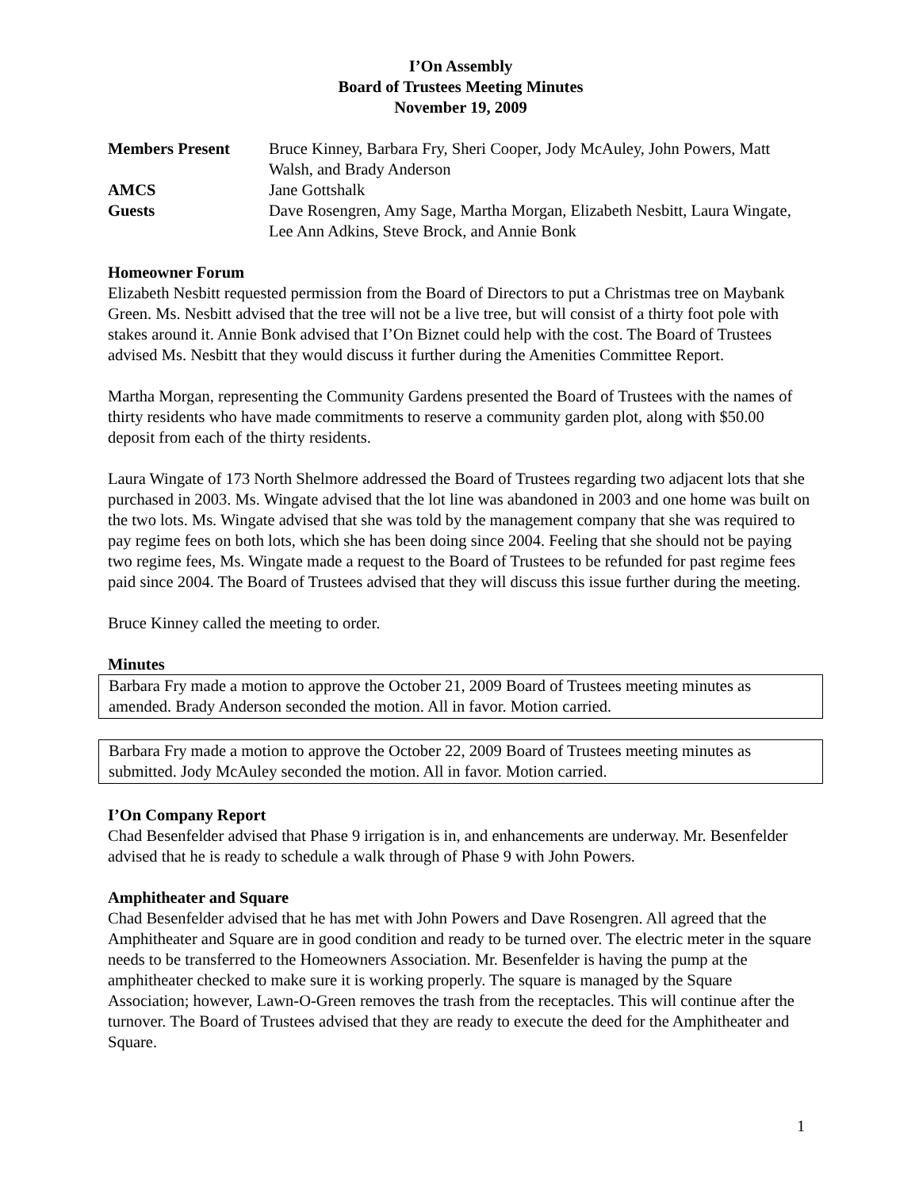I’On Assembly
Board of Trustees Meeting Minutes
November 19, 2009
| Members Present | Bruce Kinney, Barbara Fry, Sheri Cooper, Jody McAuley, John Powers, Matt Walsh, and Brady Anderson |
| AMCS | Jane Gottshalk |
| Guests | Dave Rosengren, Amy Sage, Martha Morgan, Elizabeth Nesbitt, Laura Wingate, Lee Ann Adkins, Steve Brock, and Annie Bonk |
Homeowner Forum
Elizabeth Nesbitt requested permission from the Board of Directors to put a Christmas tree on Maybank Green. Ms. Nesbitt advised that the tree will not be a live tree, but will consist of a thirty foot pole with stakes around it. Annie Bonk advised that I’On Biznet could help with the cost. The Board of Trustees advised Ms. Nesbitt that they would discuss it further during the Amenities Committee Report.
Martha Morgan, representing the Community Gardens presented the Board of Trustees with the names of thirty residents who have made commitments to reserve a community garden plot, along with $50.00 deposit from each of the thirty residents.
Laura Wingate of 173 North Shelmore addressed the Board of Trustees regarding two adjacent lots that she purchased in 2003. Ms. Wingate advised that the lot line was abandoned in 2003 and one home was built on the two lots. Ms. Wingate advised that she was told by the management company that she was required to pay regime fees on both lots, which she has been doing since 2004. Feeling that she should not be paying two regime fees, Ms. Wingate made a request to the Board of Trustees to be refunded for past regime fees paid since 2004. The Board of Trustees advised that they will discuss this issue further during the meeting.
Bruce Kinney called the meeting to order.
Minutes
Barbara Fry made a motion to approve the October 21, 2009 Board of Trustees meeting minutes as amended. Brady Anderson seconded the motion. All in favor. Motion carried.
Barbara Fry made a motion to approve the October 22, 2009 Board of Trustees meeting minutes as submitted. Jody McAuley seconded the motion. All in favor. Motion carried.
I’On Company Report
Chad Besenfelder advised that Phase 9 irrigation is in, and enhancements are underway. Mr. Besenfelder advised that he is ready to schedule a walk through of Phase 9 with John Powers.
Amphitheater and Square
Chad Besenfelder advised that he has met with John Powers and Dave Rosengren. All agreed that the Amphitheater and Square are in good condition and ready to be turned over. The electric meter in the square needs to be transferred to the Homeowners Association. Mr. Besenfelder is having the pump at the amphitheater checked to make sure it is working properly. The square is managed by the Square Association; however, Lawn-O-Green removes the trash from the receptacles. This will continue after the turnover. The Board of Trustees advised that they are ready to execute the deed for the Amphitheater and Square.
1